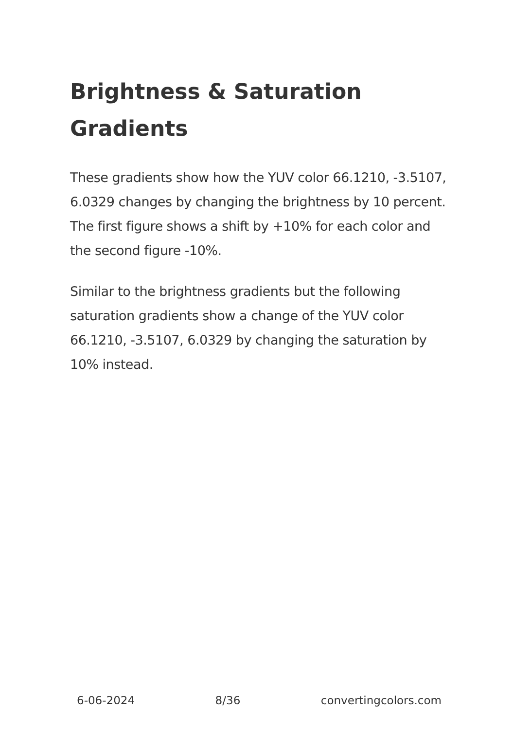Brightness & Saturation Gradients
These gradients show how the YUV color 66.1210, -3.5107, 6.0329 changes by changing the brightness by 10 percent. The first figure shows a shift by +10% for each color and the second figure -10%.
Similar to the brightness gradients but the following saturation gradients show a change of the YUV color 66.1210, -3.5107, 6.0329 by changing the saturation by 10% instead.
6-06-2024 8/36 convertingcolors.com